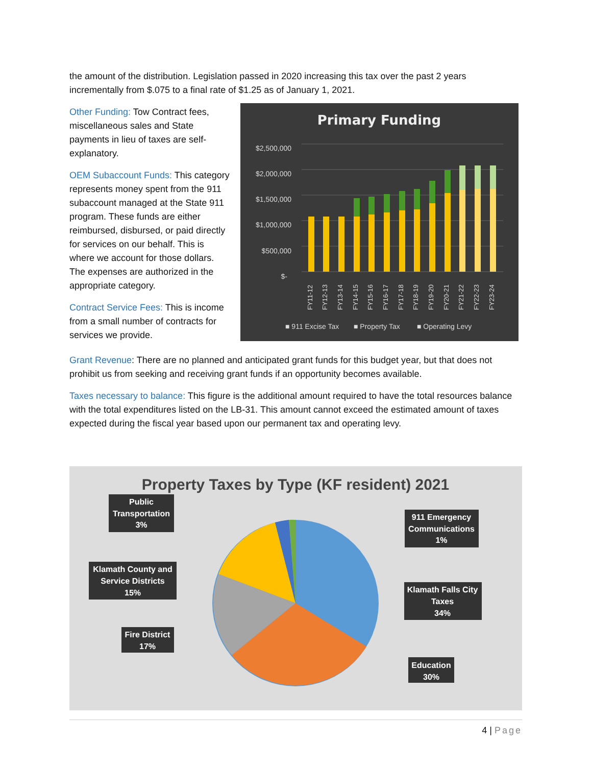the amount of the distribution. Legislation passed in 2020 increasing this tax over the past 2 years incrementally from $.075 to a final rate of $1.25 as of January 1, 2021.
Other Funding: Tow Contract fees, miscellaneous sales and State payments in lieu of taxes are self-explanatory.
OEM Subaccount Funds: This category represents money spent from the 911 subaccount managed at the State 911 program. These funds are either reimbursed, disbursed, or paid directly for services on our behalf. This is where we account for those dollars. The expenses are authorized in the appropriate category.
Contract Service Fees: This is income from a small number of contracts for services we provide.
Primary Funding
$2,500,000
$2,000,000
$1,500,000
$1,000,000
$500,000
$-
FY11-12
FY12-13
FY13-14
FY14-15
FY15-16
FY16-17
FY17-18
FY18-19
FY19-20
FY20-21
FY21-22
FY22-23
FY23-24
■ 911 Excise Tax
■ Property Tax
■ Operating Levy
Grant Revenue: There are no planned and anticipated grant funds for this budget year, but that does not prohibit us from seeking and receiving grant funds if an opportunity becomes available.
Taxes necessary to balance: This figure is the additional amount required to have the total resources balance with the total expenditures listed on the LB-31. This amount cannot exceed the estimated amount of taxes expected during the fiscal year based upon our permanent tax and operating levy.
Property Taxes by Type (KF resident) 2021
Public
Transportation
3%
911 Emergency
Communications
1%
Klamath County and
Service Districts
15%
Klamath Falls City
Taxes
34%
Fire District
17%
Education
30%
4 | Page